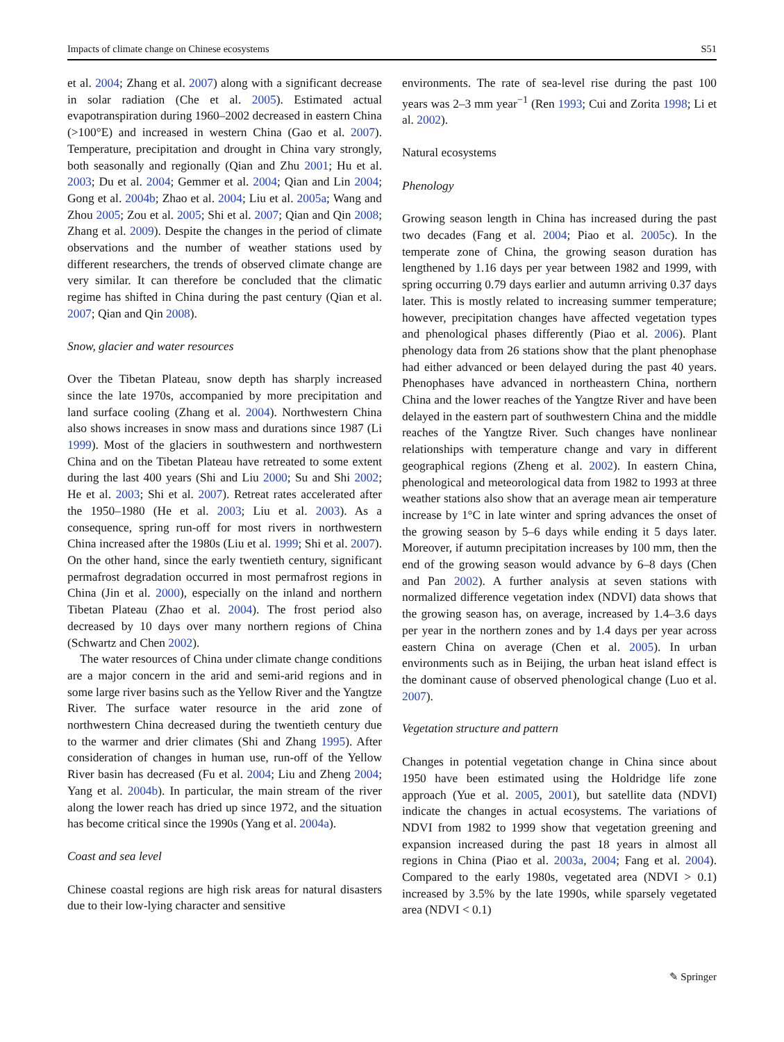Impacts of climate change on Chinese ecosystems S51
et al. 2004; Zhang et al. 2007) along with a significant decrease in solar radiation (Che et al. 2005). Estimated actual evapotranspiration during 1960–2002 decreased in eastern China (>100°E) and increased in western China (Gao et al. 2007). Temperature, precipitation and drought in China vary strongly, both seasonally and regionally (Qian and Zhu 2001; Hu et al. 2003; Du et al. 2004; Gemmer et al. 2004; Qian and Lin 2004; Gong et al. 2004b; Zhao et al. 2004; Liu et al. 2005a; Wang and Zhou 2005; Zou et al. 2005; Shi et al. 2007; Qian and Qin 2008; Zhang et al. 2009). Despite the changes in the period of climate observations and the number of weather stations used by different researchers, the trends of observed climate change are very similar. It can therefore be concluded that the climatic regime has shifted in China during the past century (Qian et al. 2007; Qian and Qin 2008).
Snow, glacier and water resources
Over the Tibetan Plateau, snow depth has sharply increased since the late 1970s, accompanied by more precipitation and land surface cooling (Zhang et al. 2004). Northwestern China also shows increases in snow mass and durations since 1987 (Li 1999). Most of the glaciers in southwestern and northwestern China and on the Tibetan Plateau have retreated to some extent during the last 400 years (Shi and Liu 2000; Su and Shi 2002; He et al. 2003; Shi et al. 2007). Retreat rates accelerated after the 1950–1980 (He et al. 2003; Liu et al. 2003). As a consequence, spring run-off for most rivers in northwestern China increased after the 1980s (Liu et al. 1999; Shi et al. 2007). On the other hand, since the early twentieth century, significant permafrost degradation occurred in most permafrost regions in China (Jin et al. 2000), especially on the inland and northern Tibetan Plateau (Zhao et al. 2004). The frost period also decreased by 10 days over many northern regions of China (Schwartz and Chen 2002).
The water resources of China under climate change conditions are a major concern in the arid and semi-arid regions and in some large river basins such as the Yellow River and the Yangtze River. The surface water resource in the arid zone of northwestern China decreased during the twentieth century due to the warmer and drier climates (Shi and Zhang 1995). After consideration of changes in human use, run-off of the Yellow River basin has decreased (Fu et al. 2004; Liu and Zheng 2004; Yang et al. 2004b). In particular, the main stream of the river along the lower reach has dried up since 1972, and the situation has become critical since the 1990s (Yang et al. 2004a).
Coast and sea level
Chinese coastal regions are high risk areas for natural disasters due to their low-lying character and sensitive
environments. The rate of sea-level rise during the past 100 years was 2–3 mm year<sup>−1</sup> (Ren 1993; Cui and Zorita 1998; Li et al. 2002).
Natural ecosystems
Phenology
Growing season length in China has increased during the past two decades (Fang et al. 2004; Piao et al. 2005c). In the temperate zone of China, the growing season duration has lengthened by 1.16 days per year between 1982 and 1999, with spring occurring 0.79 days earlier and autumn arriving 0.37 days later. This is mostly related to increasing summer temperature; however, precipitation changes have affected vegetation types and phenological phases differently (Piao et al. 2006). Plant phenology data from 26 stations show that the plant phenophase had either advanced or been delayed during the past 40 years. Phenophases have advanced in northeastern China, northern China and the lower reaches of the Yangtze River and have been delayed in the eastern part of southwestern China and the middle reaches of the Yangtze River. Such changes have nonlinear relationships with temperature change and vary in different geographical regions (Zheng et al. 2002). In eastern China, phenological and meteorological data from 1982 to 1993 at three weather stations also show that an average mean air temperature increase by 1°C in late winter and spring advances the onset of the growing season by 5–6 days while ending it 5 days later. Moreover, if autumn precipitation increases by 100 mm, then the end of the growing season would advance by 6–8 days (Chen and Pan 2002). A further analysis at seven stations with normalized difference vegetation index (NDVI) data shows that the growing season has, on average, increased by 1.4–3.6 days per year in the northern zones and by 1.4 days per year across eastern China on average (Chen et al. 2005). In urban environments such as in Beijing, the urban heat island effect is the dominant cause of observed phenological change (Luo et al. 2007).
Vegetation structure and pattern
Changes in potential vegetation change in China since about 1950 have been estimated using the Holdridge life zone approach (Yue et al. 2005, 2001), but satellite data (NDVI) indicate the changes in actual ecosystems. The variations of NDVI from 1982 to 1999 show that vegetation greening and expansion increased during the past 18 years in almost all regions in China (Piao et al. 2003a, 2004; Fang et al. 2004). Compared to the early 1980s, vegetated area (NDVI > 0.1) increased by 3.5% by the late 1990s, while sparsely vegetated area (NDVI < 0.1)
✎ Springer